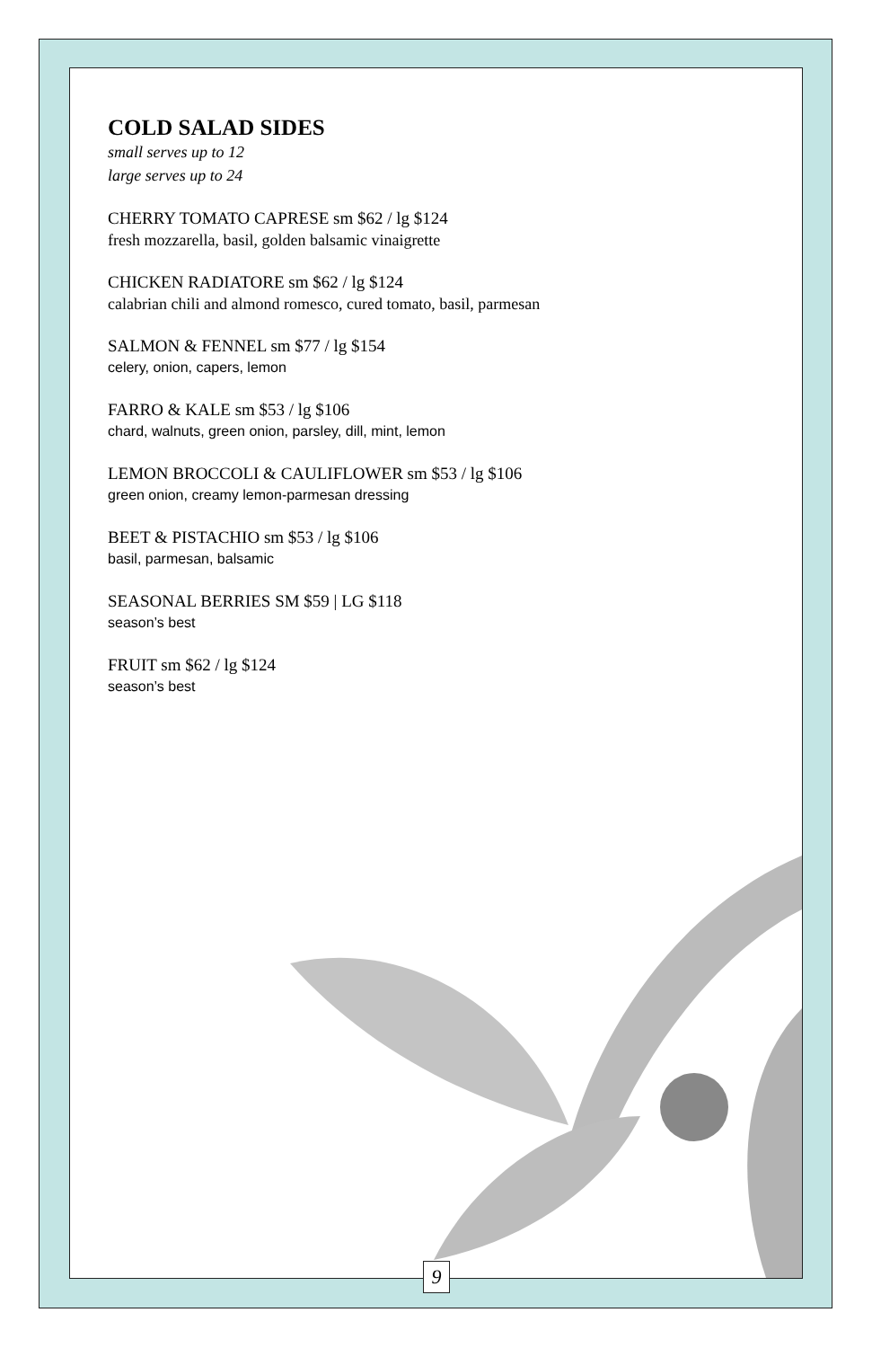COLD SALAD SIDES
small serves up to 12
large serves up to 24
CHERRY TOMATO CAPRESE sm $62 / lg $124
fresh mozzarella, basil, golden balsamic vinaigrette
CHICKEN RADIATORE sm $62 / lg $124
calabrian chili and almond romesco, cured tomato, basil, parmesan
SALMON & FENNEL sm $77 / lg $154
celery, onion, capers, lemon
FARRO & KALE sm $53 / lg $106
chard, walnuts, green onion, parsley, dill, mint, lemon
LEMON BROCCOLI & CAULIFLOWER sm $53 / lg $106
green onion, creamy lemon-parmesan dressing
BEET & PISTACHIO sm $53 / lg $106
basil, parmesan, balsamic
SEASONAL BERRIES SM $59 | LG $118
season’s best
FRUIT sm $62 / lg $124
season’s best
9